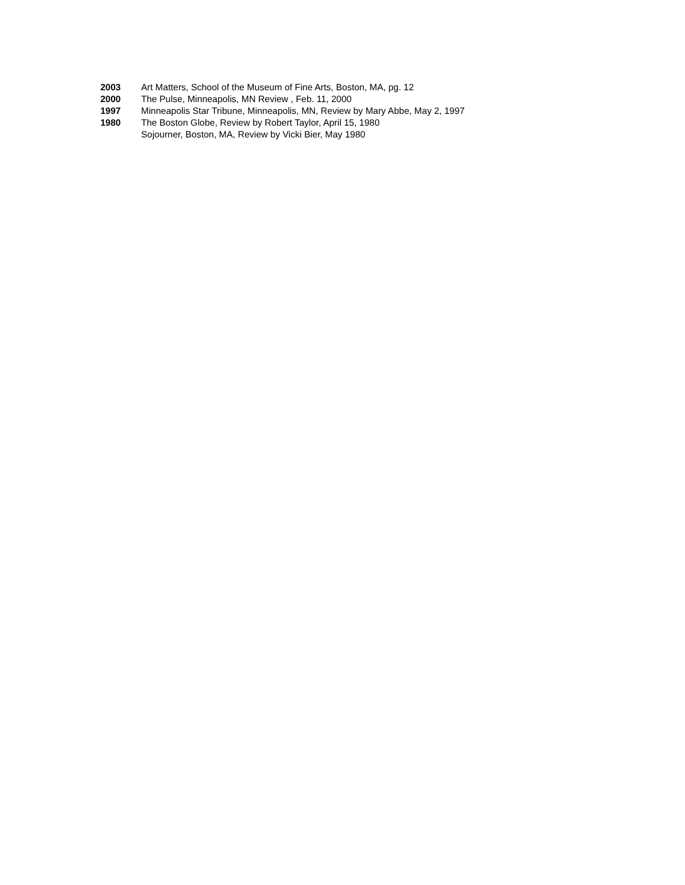2003 Art Matters, School of the Museum of Fine Arts, Boston, MA, pg. 12
2000 The Pulse, Minneapolis, MN Review , Feb. 11, 2000
1997 Minneapolis Star Tribune, Minneapolis, MN, Review by Mary Abbe, May 2, 1997
1980 The Boston Globe, Review by Robert Taylor, April 15, 1980
Sojourner, Boston, MA, Review by Vicki Bier, May 1980